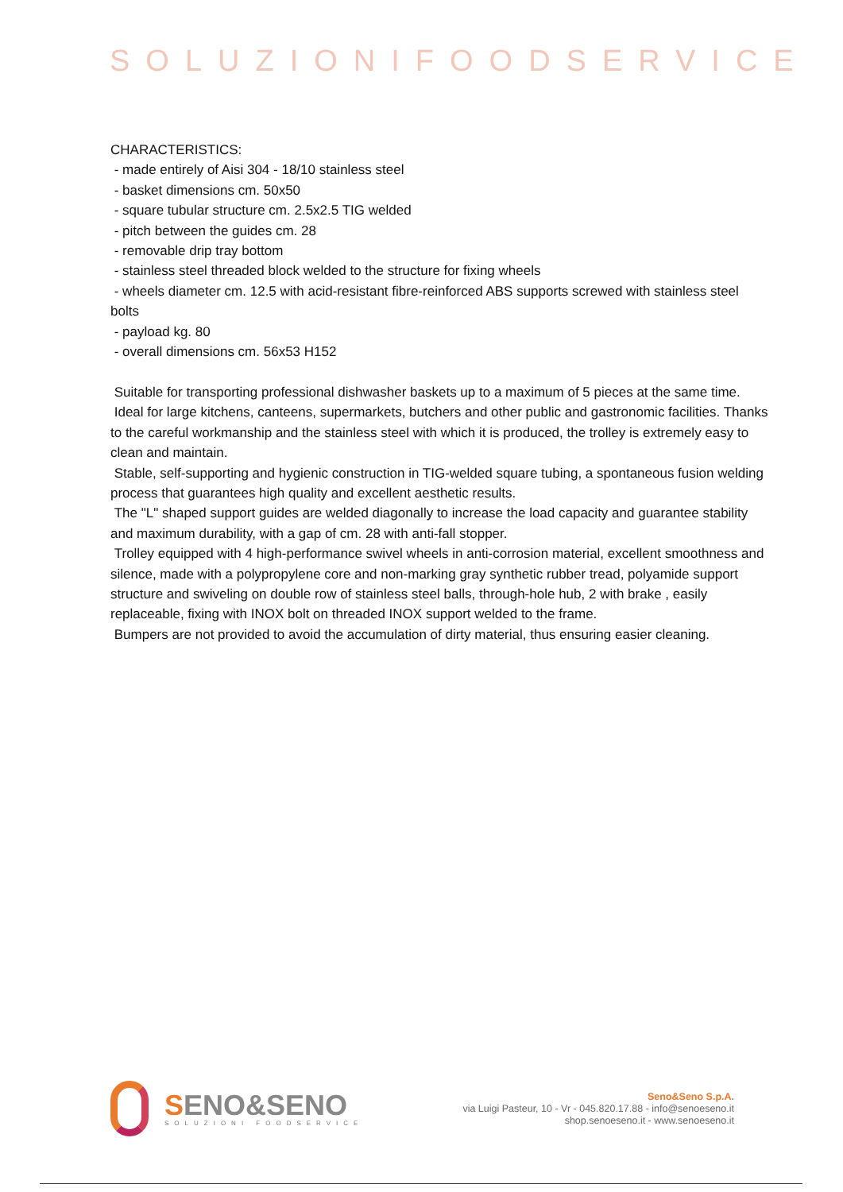SOLUZIONIFOODSERVICE
CHARACTERISTICS:
- made entirely of Aisi 304 - 18/10 stainless steel
- basket dimensions cm. 50x50
- square tubular structure cm. 2.5x2.5 TIG welded
- pitch between the guides cm. 28
- removable drip tray bottom
- stainless steel threaded block welded to the structure for fixing wheels
- wheels diameter cm. 12.5 with acid-resistant fibre-reinforced ABS supports screwed with stainless steel bolts
- payload kg. 80
- overall dimensions cm. 56x53 H152
Suitable for transporting professional dishwasher baskets up to a maximum of 5 pieces at the same time.
Ideal for large kitchens, canteens, supermarkets, butchers and other public and gastronomic facilities. Thanks to the careful workmanship and the stainless steel with which it is produced, the trolley is extremely easy to clean and maintain.
Stable, self-supporting and hygienic construction in TIG-welded square tubing, a spontaneous fusion welding process that guarantees high quality and excellent aesthetic results.
The "L" shaped support guides are welded diagonally to increase the load capacity and guarantee stability and maximum durability, with a gap of cm. 28 with anti-fall stopper.
Trolley equipped with 4 high-performance swivel wheels in anti-corrosion material, excellent smoothness and silence, made with a polypropylene core and non-marking gray synthetic rubber tread, polyamide support structure and swiveling on double row of stainless steel balls, through-hole hub, 2 with brake , easily replaceable, fixing with INOX bolt on threaded INOX support welded to the frame.
Bumpers are not provided to avoid the accumulation of dirty material, thus ensuring easier cleaning.
SENO&SENO
SOLUZIONI FOODSERVICE
Seno&Seno S.p.A.
via Luigi Pasteur, 10 - Vr - 045.820.17.88 - info@senoeseno.it
shop.senoeseno.it - www.senoeseno.it